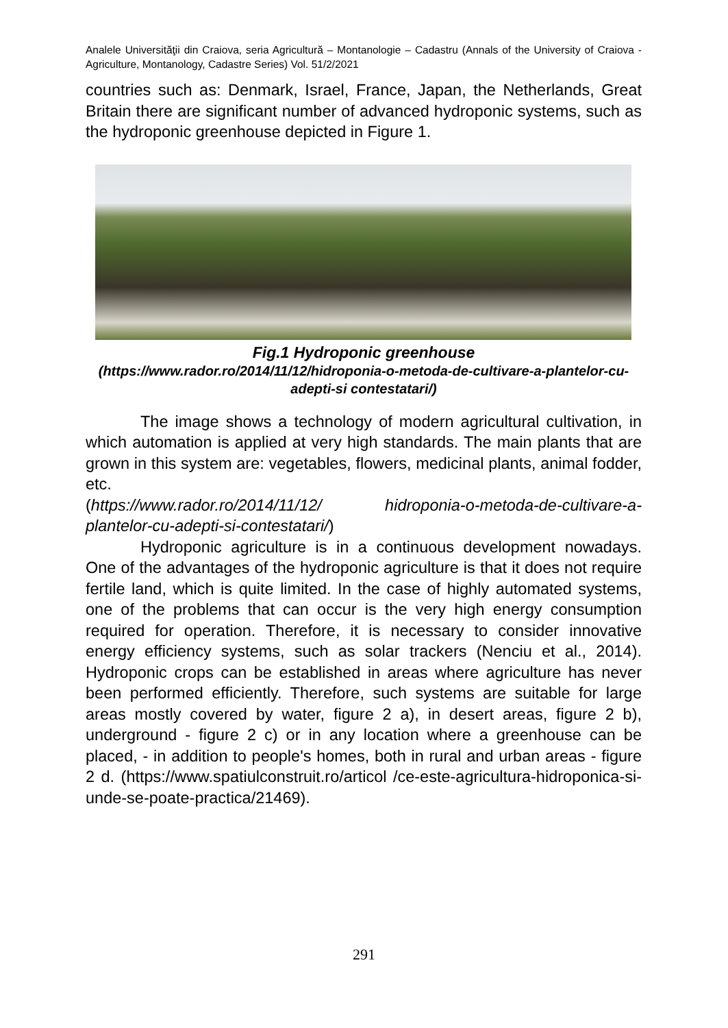Analele Universităţii din Craiova, seria Agricultură – Montanologie – Cadastru (Annals of the University of Craiova - Agriculture, Montanology, Cadastre Series) Vol. 51/2/2021
countries such as: Denmark, Israel, France, Japan, the Netherlands, Great Britain there are significant number of advanced hydroponic systems, such as the hydroponic greenhouse depicted in Figure 1.
Fig.1 Hydroponic greenhouse
(https://www.rador.ro/2014/11/12/hidroponia-o-metoda-de-cultivare-a-plantelor-cu-adepti-si contestatari/)
The image shows a technology of modern agricultural cultivation, in which automation is applied at very high standards. The main plants that are grown in this system are: vegetables, flowers, medicinal plants, animal fodder, etc.
(https://www.rador.ro/2014/11/12/ hidroponia-o-metoda-de-cultivare-a-plantelor-cu-adepti-si-contestatari/)
Hydroponic agriculture is in a continuous development nowadays. One of the advantages of the hydroponic agriculture is that it does not require fertile land, which is quite limited. In the case of highly automated systems, one of the problems that can occur is the very high energy consumption required for operation. Therefore, it is necessary to consider innovative energy efficiency systems, such as solar trackers (Nenciu et al., 2014). Hydroponic crops can be established in areas where agriculture has never been performed efficiently. Therefore, such systems are suitable for large areas mostly covered by water, figure 2 a), in desert areas, figure 2 b), underground - figure 2 c) or in any location where a greenhouse can be placed, - in addition to people's homes, both in rural and urban areas - figure 2 d. (https://www.spatiulconstruit.ro/articol /ce-este-agricultura-hidroponica-si-unde-se-poate-practica/21469).
291